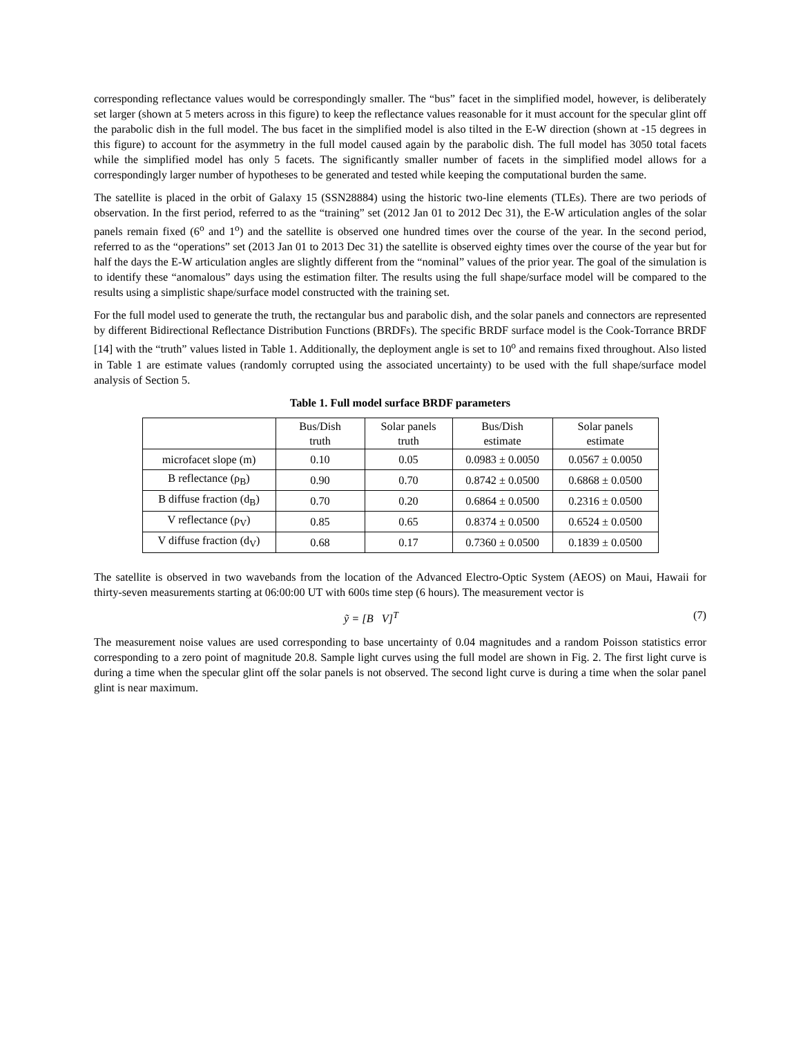corresponding reflectance values would be correspondingly smaller. The “bus” facet in the simplified model, however, is deliberately set larger (shown at 5 meters across in this figure) to keep the reflectance values reasonable for it must account for the specular glint off the parabolic dish in the full model. The bus facet in the simplified model is also tilted in the E-W direction (shown at -15 degrees in this figure) to account for the asymmetry in the full model caused again by the parabolic dish. The full model has 3050 total facets while the simplified model has only 5 facets. The significantly smaller number of facets in the simplified model allows for a correspondingly larger number of hypotheses to be generated and tested while keeping the computational burden the same.
The satellite is placed in the orbit of Galaxy 15 (SSN28884) using the historic two-line elements (TLEs). There are two periods of observation. In the first period, referred to as the “training” set (2012 Jan 01 to 2012 Dec 31), the E-W articulation angles of the solar panels remain fixed (6<sup>o</sup> and 1<sup>o</sup>) and the satellite is observed one hundred times over the course of the year. In the second period, referred to as the “operations” set (2013 Jan 01 to 2013 Dec 31) the satellite is observed eighty times over the course of the year but for half the days the E-W articulation angles are slightly different from the “nominal” values of the prior year. The goal of the simulation is to identify these “anomalous” days using the estimation filter. The results using the full shape/surface model will be compared to the results using a simplistic shape/surface model constructed with the training set.
For the full model used to generate the truth, the rectangular bus and parabolic dish, and the solar panels and connectors are represented by different Bidirectional Reflectance Distribution Functions (BRDFs). The specific BRDF surface model is the Cook-Torrance BRDF [14] with the “truth” values listed in Table 1. Additionally, the deployment angle is set to 10<sup>o</sup> and remains fixed throughout. Also listed in Table 1 are estimate values (randomly corrupted using the associated uncertainty) to be used with the full shape/surface model analysis of Section 5.
Table 1. Full model surface BRDF parameters
| | Bus/Dish truth | Solar panels truth | Bus/Dish estimate | Solar panels estimate |
| --- | --- | --- | --- | --- |
| microfacet slope (m) | 0.10 | 0.05 | 0.0983 ± 0.0050 | 0.0567 ± 0.0050 |
| B reflectance (ρ<sub>B</sub>) | 0.90 | 0.70 | 0.8742 ± 0.0500 | 0.6868 ± 0.0500 |
| B diffuse fraction (d<sub>B</sub>) | 0.70 | 0.20 | 0.6864 ± 0.0500 | 0.2316 ± 0.0500 |
| V reflectance (ρ<sub>V</sub>) | 0.85 | 0.65 | 0.8374 ± 0.0500 | 0.6524 ± 0.0500 |
| V diffuse fraction (d<sub>V</sub>) | 0.68 | 0.17 | 0.7360 ± 0.0500 | 0.1839 ± 0.0500 |
The satellite is observed in two wavebands from the location of the Advanced Electro-Optic System (AEOS) on Maui, Hawaii for thirty-seven measurements starting at 06:00:00 UT with 600s time step (6 hours). The measurement vector is
ỹ = [B V]<sup>T</sup> (7)
The measurement noise values are used corresponding to base uncertainty of 0.04 magnitudes and a random Poisson statistics error corresponding to a zero point of magnitude 20.8. Sample light curves using the full model are shown in Fig. 2. The first light curve is during a time when the specular glint off the solar panels is not observed. The second light curve is during a time when the solar panel glint is near maximum.